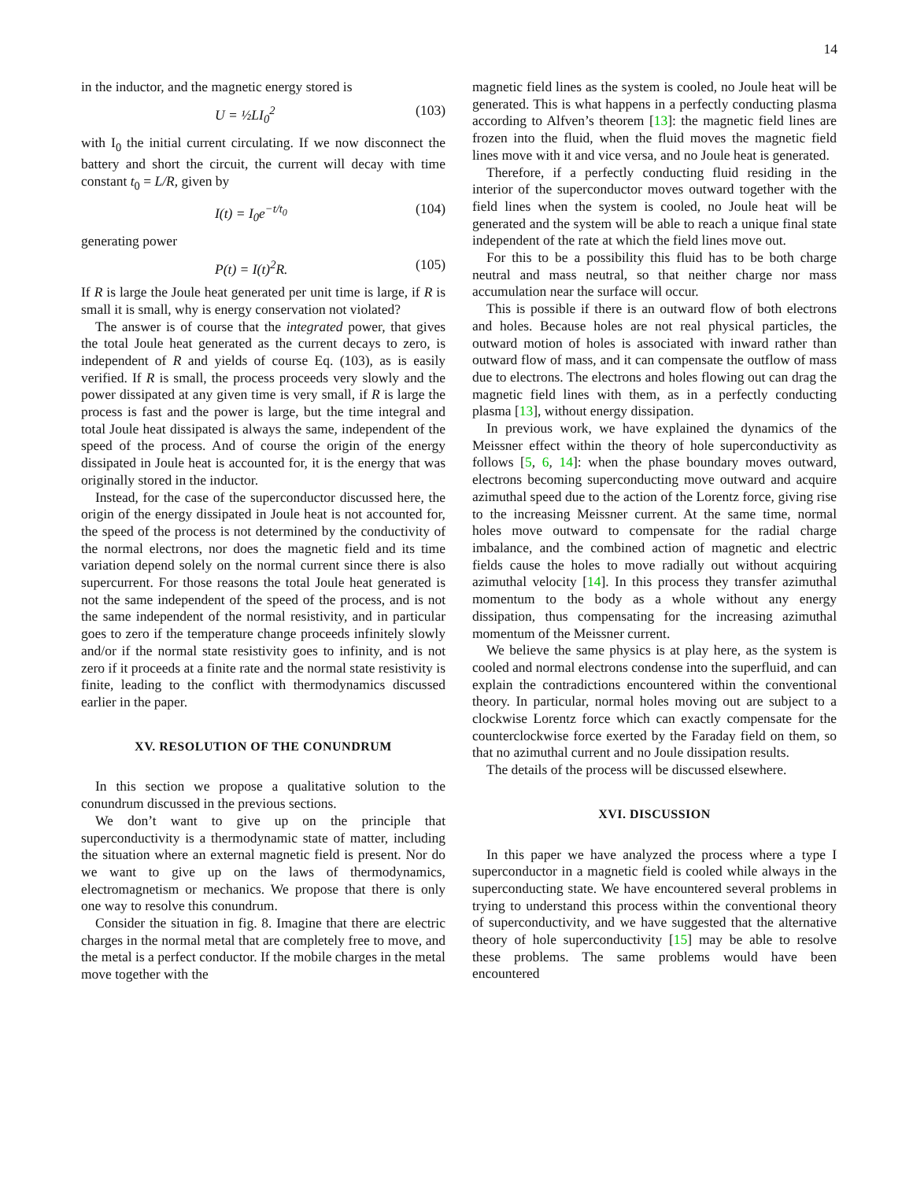14
in the inductor, and the magnetic energy stored is
U = ½LI<sub>0</sub><sup>2</sup> (103)
with I<sub>0</sub> the initial current circulating. If we now disconnect the battery and short the circuit, the current will decay with time constant t<sub>0</sub> = L/R, given by
I(t) = I<sub>0</sub>e<sup>−t/t<sub>0</sub></sup> (104)
generating power
P(t) = I(t)<sup>2</sup>R. (105)
If R is large the Joule heat generated per unit time is large, if R is small it is small, why is energy conservation not violated?
The answer is of course that the integrated power, that gives the total Joule heat generated as the current decays to zero, is independent of R and yields of course Eq. (103), as is easily verified. If R is small, the process proceeds very slowly and the power dissipated at any given time is very small, if R is large the process is fast and the power is large, but the time integral and total Joule heat dissipated is always the same, independent of the speed of the process. And of course the origin of the energy dissipated in Joule heat is accounted for, it is the energy that was originally stored in the inductor.
Instead, for the case of the superconductor discussed here, the origin of the energy dissipated in Joule heat is not accounted for, the speed of the process is not determined by the conductivity of the normal electrons, nor does the magnetic field and its time variation depend solely on the normal current since there is also supercurrent. For those reasons the total Joule heat generated is not the same independent of the speed of the process, and is not the same independent of the normal resistivity, and in particular goes to zero if the temperature change proceeds infinitely slowly and/or if the normal state resistivity goes to infinity, and is not zero if it proceeds at a finite rate and the normal state resistivity is finite, leading to the conflict with thermodynamics discussed earlier in the paper.
XV. RESOLUTION OF THE CONUNDRUM
In this section we propose a qualitative solution to the conundrum discussed in the previous sections.
We don’t want to give up on the principle that superconductivity is a thermodynamic state of matter, including the situation where an external magnetic field is present. Nor do we want to give up on the laws of thermodynamics, electromagnetism or mechanics. We propose that there is only one way to resolve this conundrum.
Consider the situation in fig. 8. Imagine that there are electric charges in the normal metal that are completely free to move, and the metal is a perfect conductor. If the mobile charges in the metal move together with the
magnetic field lines as the system is cooled, no Joule heat will be generated. This is what happens in a perfectly conducting plasma according to Alfven’s theorem [13]: the magnetic field lines are frozen into the fluid, when the fluid moves the magnetic field lines move with it and vice versa, and no Joule heat is generated.
Therefore, if a perfectly conducting fluid residing in the interior of the superconductor moves outward together with the field lines when the system is cooled, no Joule heat will be generated and the system will be able to reach a unique final state independent of the rate at which the field lines move out.
For this to be a possibility this fluid has to be both charge neutral and mass neutral, so that neither charge nor mass accumulation near the surface will occur.
This is possible if there is an outward flow of both electrons and holes. Because holes are not real physical particles, the outward motion of holes is associated with inward rather than outward flow of mass, and it can compensate the outflow of mass due to electrons. The electrons and holes flowing out can drag the magnetic field lines with them, as in a perfectly conducting plasma [13], without energy dissipation.
In previous work, we have explained the dynamics of the Meissner effect within the theory of hole superconductivity as follows [5, 6, 14]: when the phase boundary moves outward, electrons becoming superconducting move outward and acquire azimuthal speed due to the action of the Lorentz force, giving rise to the increasing Meissner current. At the same time, normal holes move outward to compensate for the radial charge imbalance, and the combined action of magnetic and electric fields cause the holes to move radially out without acquiring azimuthal velocity [14]. In this process they transfer azimuthal momentum to the body as a whole without any energy dissipation, thus compensating for the increasing azimuthal momentum of the Meissner current.
We believe the same physics is at play here, as the system is cooled and normal electrons condense into the superfluid, and can explain the contradictions encountered within the conventional theory. In particular, normal holes moving out are subject to a clockwise Lorentz force which can exactly compensate for the counterclockwise force exerted by the Faraday field on them, so that no azimuthal current and no Joule dissipation results.
The details of the process will be discussed elsewhere.
XVI. DISCUSSION
In this paper we have analyzed the process where a type I superconductor in a magnetic field is cooled while always in the superconducting state. We have encountered several problems in trying to understand this process within the conventional theory of superconductivity, and we have suggested that the alternative theory of hole superconductivity [15] may be able to resolve these problems. The same problems would have been encountered